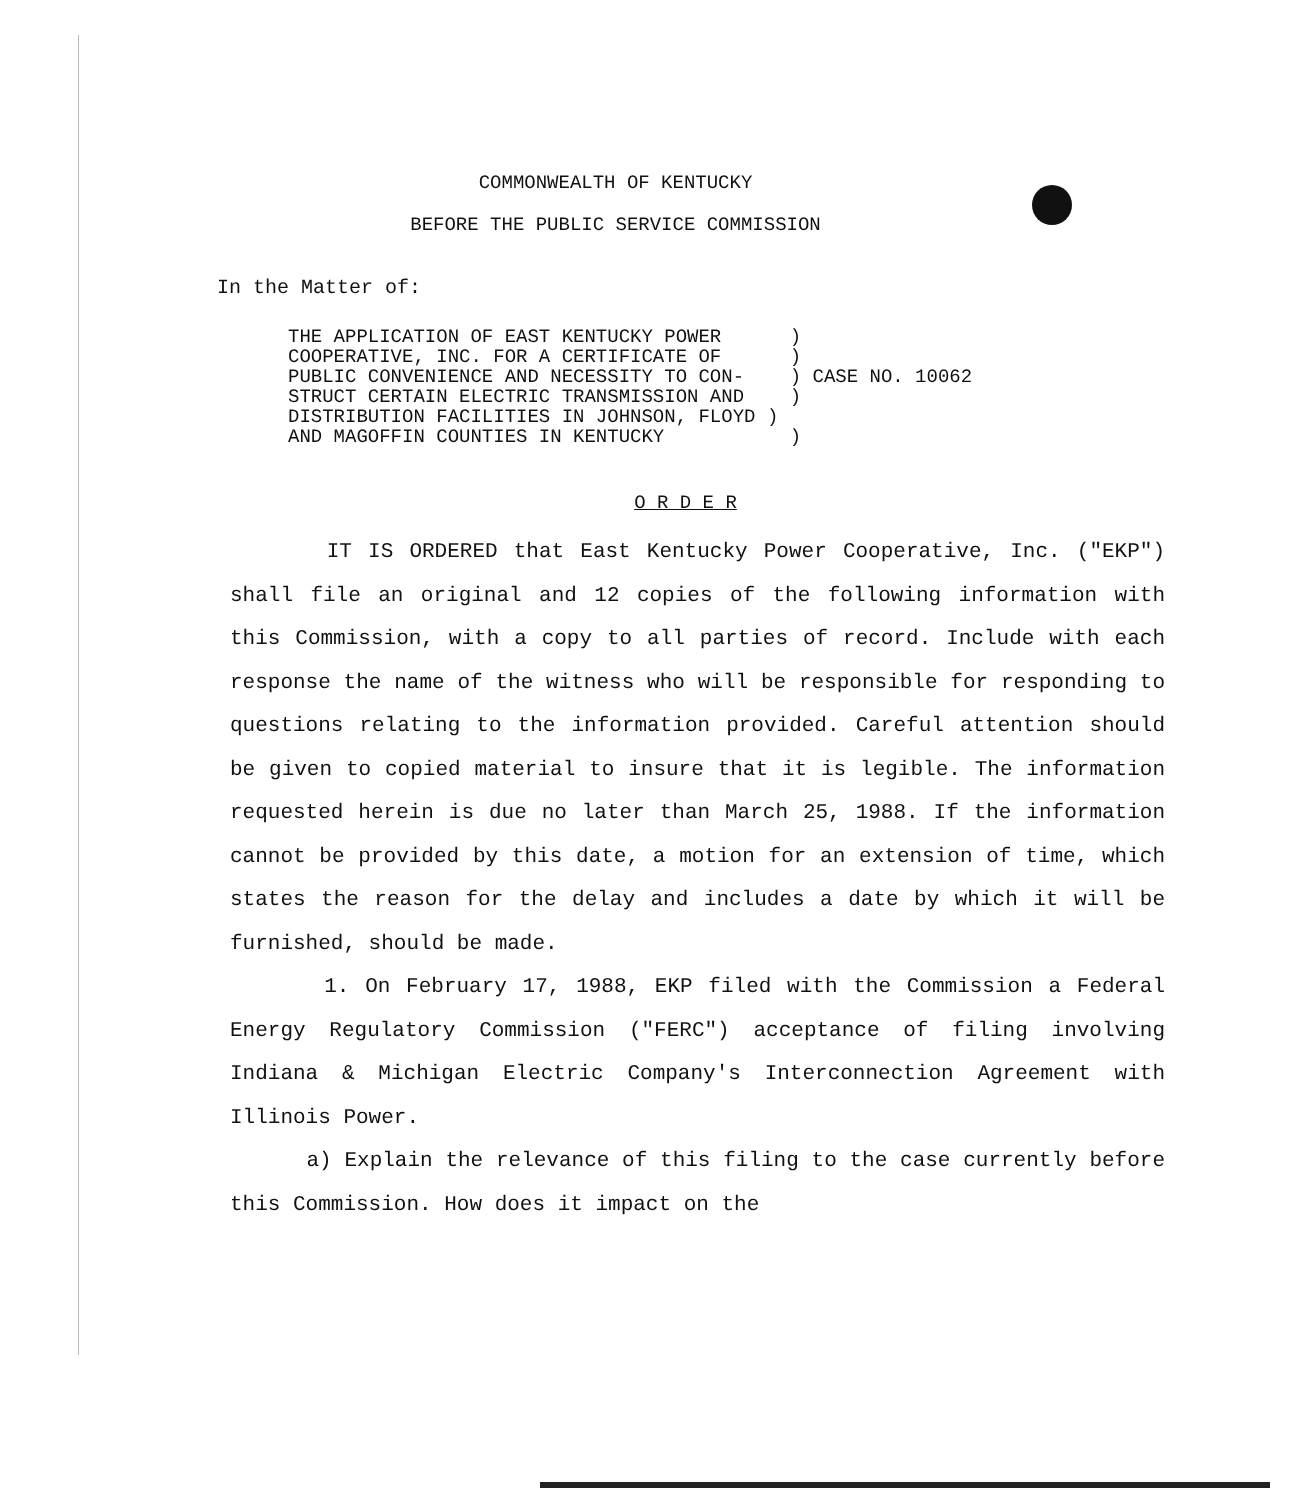COMMONWEALTH OF KENTUCKY
BEFORE THE PUBLIC SERVICE COMMISSION
In the Matter of:
THE APPLICATION OF EAST KENTUCKY POWER ) COOPERATIVE, INC. FOR A CERTIFICATE OF ) PUBLIC CONVENIENCE AND NECESSITY TO CON- ) CASE NO. 10062 STRUCT CERTAIN ELECTRIC TRANSMISSION AND ) DISTRIBUTION FACILITIES IN JOHNSON, FLOYD ) AND MAGOFFIN COUNTIES IN KENTUCKY )
O R D E R
IT IS ORDERED that East Kentucky Power Cooperative, Inc. ("EKP") shall file an original and 12 copies of the following information with this Commission, with a copy to all parties of record. Include with each response the name of the witness who will be responsible for responding to questions relating to the information provided. Careful attention should be given to copied material to insure that it is legible. The information requested herein is due no later than March 25, 1988. If the information cannot be provided by this date, a motion for an extension of time, which states the reason for the delay and includes a date by which it will be furnished, should be made.
1. On February 17, 1988, EKP filed with the Commission a Federal Energy Regulatory Commission ("FERC") acceptance of filing involving Indiana & Michigan Electric Company's Interconnection Agreement with Illinois Power.
a) Explain the relevance of this filing to the case currently before this Commission. How does it impact on the